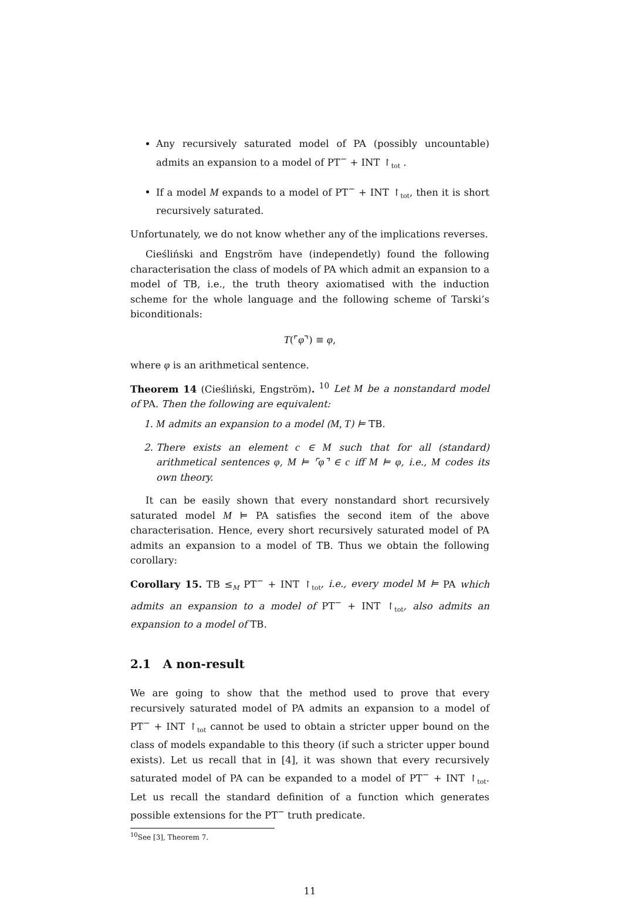Any recursively saturated model of PA (possibly uncountable) admits an expansion to a model of PT<sup>−</sup> + INT ↾<sub>tot</sub> .
If a model M expands to a model of PT<sup>−</sup> + INT ↾<sub>tot</sub>, then it is short recursively saturated.
Unfortunately, we do not know whether any of the implications reverses.
Cieśliński and Engström have (independetly) found the following characterisation the class of models of PA which admit an expansion to a model of TB, i.e., the truth theory axiomatised with the induction scheme for the whole language and the following scheme of Tarski’s biconditionals:
T(⌜φ⌝) ≡ φ,
where φ is an arithmetical sentence.
Theorem 14 (Cieśliński, Engström). <sup>10</sup> Let M be a nonstandard model of PA. Then the following are equivalent:
1. M admits an expansion to a model (M, T) ⊨ TB.
2. There exists an element c ∈ M such that for all (standard) arithmetical sentences φ, M ⊨ ⌜φ⌝ ∈ c iff M ⊨ φ, i.e., M codes its own theory.
It can be easily shown that every nonstandard short recursively saturated model M ⊨ PA satisfies the second item of the above characterisation. Hence, every short recursively saturated model of PA admits an expansion to a model of TB. Thus we obtain the following corollary:
Corollary 15. TB ≤<sub>M</sub> PT<sup>−</sup> + INT ↾<sub>tot</sub>, i.e., every model M ⊨ PA which admits an expansion to a model of PT<sup>−</sup> + INT ↾<sub>tot</sub>, also admits an expansion to a model of TB.
2.1 A non-result
We are going to show that the method used to prove that every recursively saturated model of PA admits an expansion to a model of PT<sup>−</sup> + INT ↾<sub>tot</sub> cannot be used to obtain a stricter upper bound on the class of models expandable to this theory (if such a stricter upper bound exists). Let us recall that in [4], it was shown that every recursively saturated model of PA can be expanded to a model of PT<sup>−</sup> + INT ↾<sub>tot</sub>. Let us recall the standard definition of a function which generates possible extensions for the PT<sup>−</sup> truth predicate.
<sup>10</sup> See [3], Theorem 7.
11